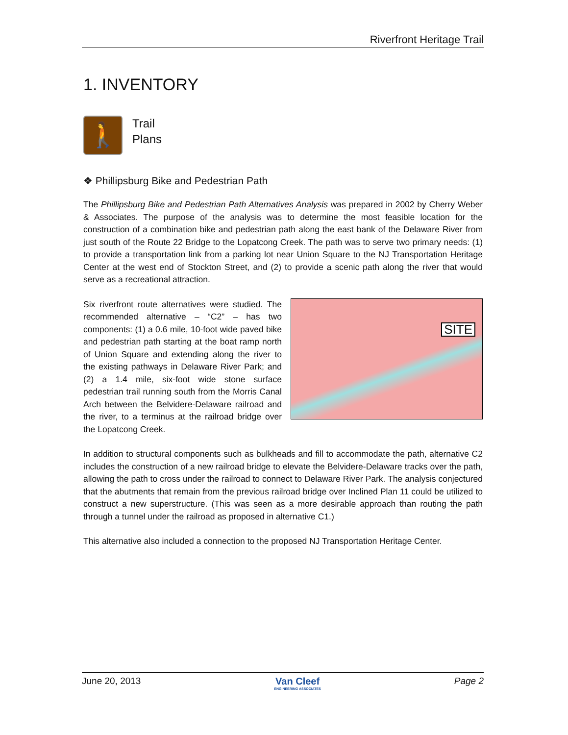Riverfront Heritage Trail
1. INVENTORY
🚶
Trail
Plans
❖ Phillipsburg Bike and Pedestrian Path
The Phillipsburg Bike and Pedestrian Path Alternatives Analysis was prepared in 2002 by Cherry Weber & Associates. The purpose of the analysis was to determine the most feasible location for the construction of a combination bike and pedestrian path along the east bank of the Delaware River from just south of the Route 22 Bridge to the Lopatcong Creek. The path was to serve two primary needs: (1) to provide a transportation link from a parking lot near Union Square to the NJ Transportation Heritage Center at the west end of Stockton Street, and (2) to provide a scenic path along the river that would serve as a recreational attraction.
Six riverfront route alternatives were studied. The recommended alternative – “C2” – has two components: (1) a 0.6 mile, 10-foot wide paved bike and pedestrian path starting at the boat ramp north of Union Square and extending along the river to the existing pathways in Delaware River Park; and (2) a 1.4 mile, six-foot wide stone surface pedestrian trail running south from the Morris Canal Arch between the Belvidere-Delaware railroad and the river, to a terminus at the railroad bridge over the Lopatcong Creek.
SITE
In addition to structural components such as bulkheads and fill to accommodate the path, alternative C2 includes the construction of a new railroad bridge to elevate the Belvidere-Delaware tracks over the path, allowing the path to cross under the railroad to connect to Delaware River Park. The analysis conjectured that the abutments that remain from the previous railroad bridge over Inclined Plan 11 could be utilized to construct a new superstructure. (This was seen as a more desirable approach than routing the path through a tunnel under the railroad as proposed in alternative C1.)
This alternative also included a connection to the proposed NJ Transportation Heritage Center.
June 20, 2013 Van Cleef
ENGINEERING ASSOCIATES Page 2